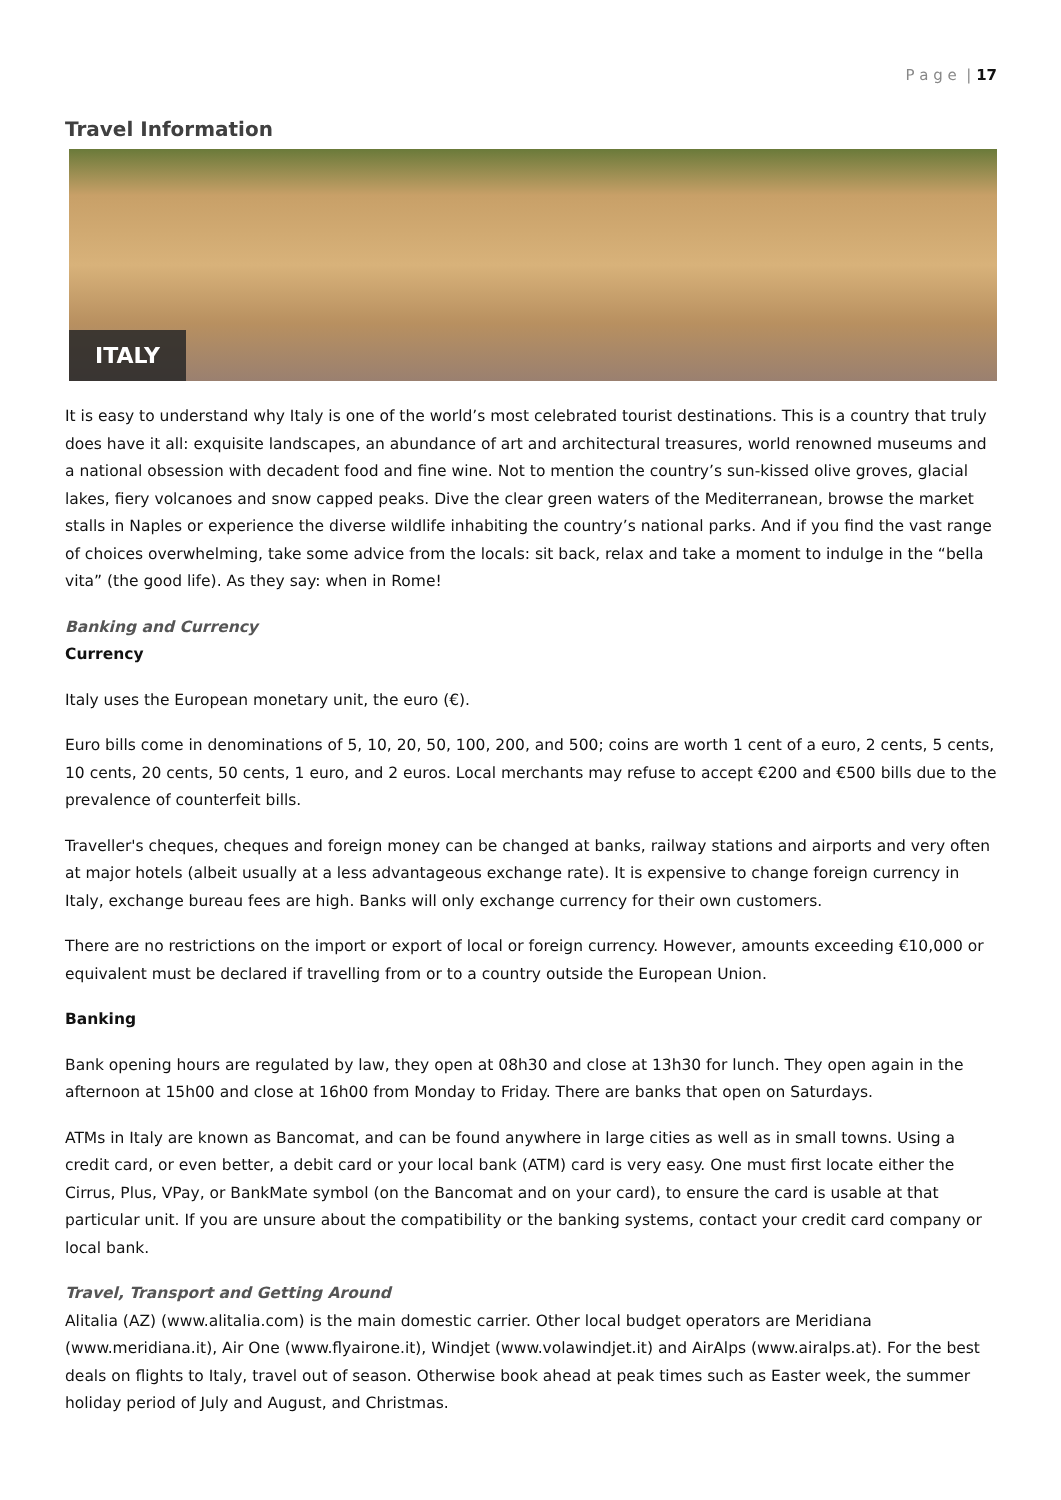P a g e | 17
Travel Information
ITALY
It is easy to understand why Italy is one of the world’s most celebrated tourist destinations. This is a country that truly does have it all: exquisite landscapes, an abundance of art and architectural treasures, world renowned museums and a national obsession with decadent food and fine wine. Not to mention the country’s sun-kissed olive groves, glacial lakes, fiery volcanoes and snow capped peaks. Dive the clear green waters of the Mediterranean, browse the market stalls in Naples or experience the diverse wildlife inhabiting the country’s national parks. And if you find the vast range of choices overwhelming, take some advice from the locals: sit back, relax and take a moment to indulge in the “bella vita” (the good life). As they say: when in Rome!
Banking and Currency
Currency
Italy uses the European monetary unit, the euro (€).
Euro bills come in denominations of 5, 10, 20, 50, 100, 200, and 500; coins are worth 1 cent of a euro, 2 cents, 5 cents, 10 cents, 20 cents, 50 cents, 1 euro, and 2 euros. Local merchants may refuse to accept €200 and €500 bills due to the prevalence of counterfeit bills.
Traveller's cheques, cheques and foreign money can be changed at banks, railway stations and airports and very often at major hotels (albeit usually at a less advantageous exchange rate). It is expensive to change foreign currency in Italy, exchange bureau fees are high. Banks will only exchange currency for their own customers.
There are no restrictions on the import or export of local or foreign currency. However, amounts exceeding €10,000 or equivalent must be declared if travelling from or to a country outside the European Union.
Banking
Bank opening hours are regulated by law, they open at 08h30 and close at 13h30 for lunch. They open again in the afternoon at 15h00 and close at 16h00 from Monday to Friday. There are banks that open on Saturdays.
ATMs in Italy are known as Bancomat, and can be found anywhere in large cities as well as in small towns. Using a credit card, or even better, a debit card or your local bank (ATM) card is very easy. One must first locate either the Cirrus, Plus, VPay, or BankMate symbol (on the Bancomat and on your card), to ensure the card is usable at that particular unit. If you are unsure about the compatibility or the banking systems, contact your credit card company or local bank.
Travel, Transport and Getting Around
Alitalia (AZ) (www.alitalia.com) is the main domestic carrier. Other local budget operators are Meridiana (www.meridiana.it), Air One (www.flyairone.it), Windjet (www.volawindjet.it) and AirAlps (www.airalps.at). For the best deals on flights to Italy, travel out of season. Otherwise book ahead at peak times such as Easter week, the summer holiday period of July and August, and Christmas.